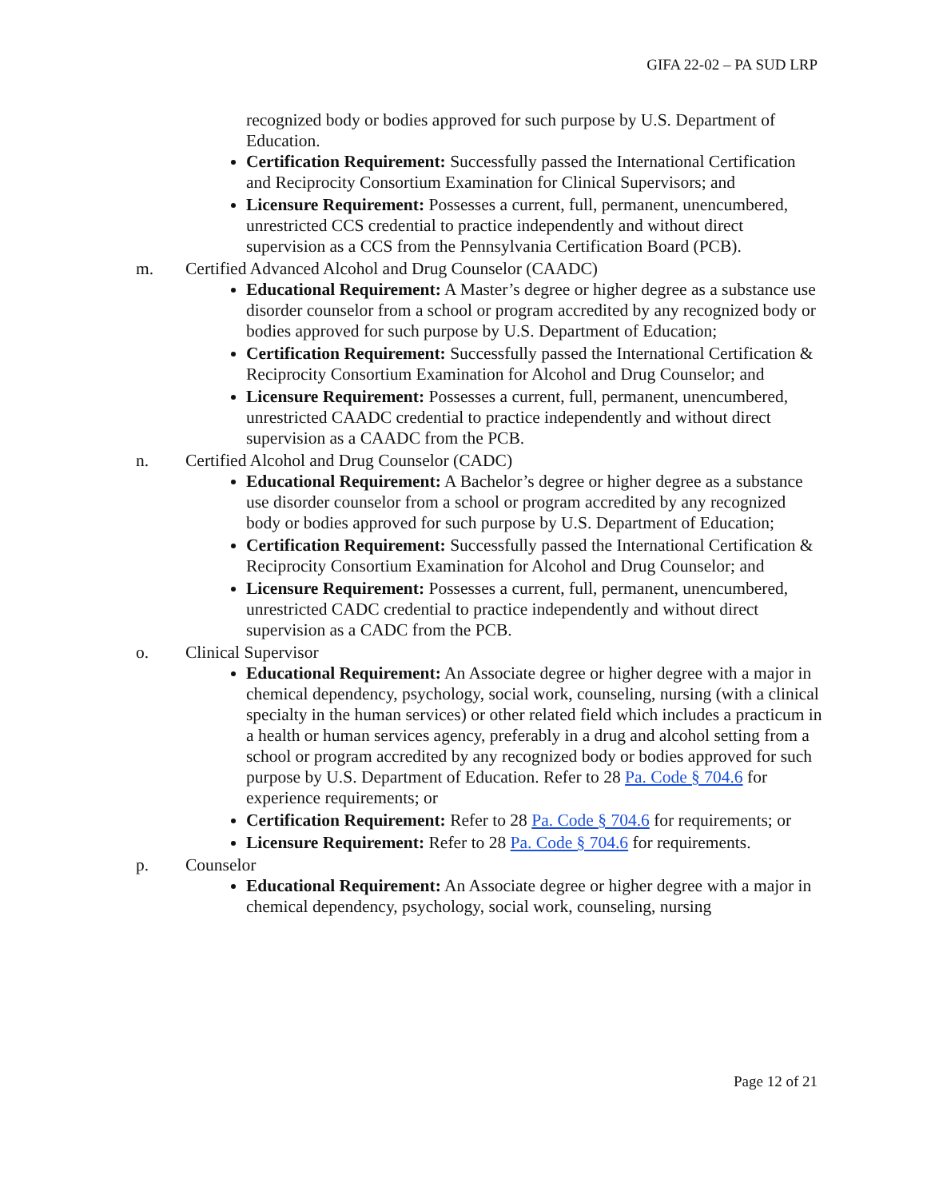GIFA 22-02 – PA SUD LRP
recognized body or bodies approved for such purpose by U.S. Department of Education.
Certification Requirement: Successfully passed the International Certification and Reciprocity Consortium Examination for Clinical Supervisors; and
Licensure Requirement: Possesses a current, full, permanent, unencumbered, unrestricted CCS credential to practice independently and without direct supervision as a CCS from the Pennsylvania Certification Board (PCB).
m. Certified Advanced Alcohol and Drug Counselor (CAADC)
Educational Requirement: A Master’s degree or higher degree as a substance use disorder counselor from a school or program accredited by any recognized body or bodies approved for such purpose by U.S. Department of Education;
Certification Requirement: Successfully passed the International Certification & Reciprocity Consortium Examination for Alcohol and Drug Counselor; and
Licensure Requirement: Possesses a current, full, permanent, unencumbered, unrestricted CAADC credential to practice independently and without direct supervision as a CAADC from the PCB.
n. Certified Alcohol and Drug Counselor (CADC)
Educational Requirement: A Bachelor’s degree or higher degree as a substance use disorder counselor from a school or program accredited by any recognized body or bodies approved for such purpose by U.S. Department of Education;
Certification Requirement: Successfully passed the International Certification & Reciprocity Consortium Examination for Alcohol and Drug Counselor; and
Licensure Requirement: Possesses a current, full, permanent, unencumbered, unrestricted CADC credential to practice independently and without direct supervision as a CADC from the PCB.
o. Clinical Supervisor
Educational Requirement: An Associate degree or higher degree with a major in chemical dependency, psychology, social work, counseling, nursing (with a clinical specialty in the human services) or other related field which includes a practicum in a health or human services agency, preferably in a drug and alcohol setting from a school or program accredited by any recognized body or bodies approved for such purpose by U.S. Department of Education. Refer to 28 Pa. Code § 704.6 for experience requirements; or
Certification Requirement: Refer to 28 Pa. Code § 704.6 for requirements; or
Licensure Requirement: Refer to 28 Pa. Code § 704.6 for requirements.
p. Counselor
Educational Requirement: An Associate degree or higher degree with a major in chemical dependency, psychology, social work, counseling, nursing
Page 12 of 21